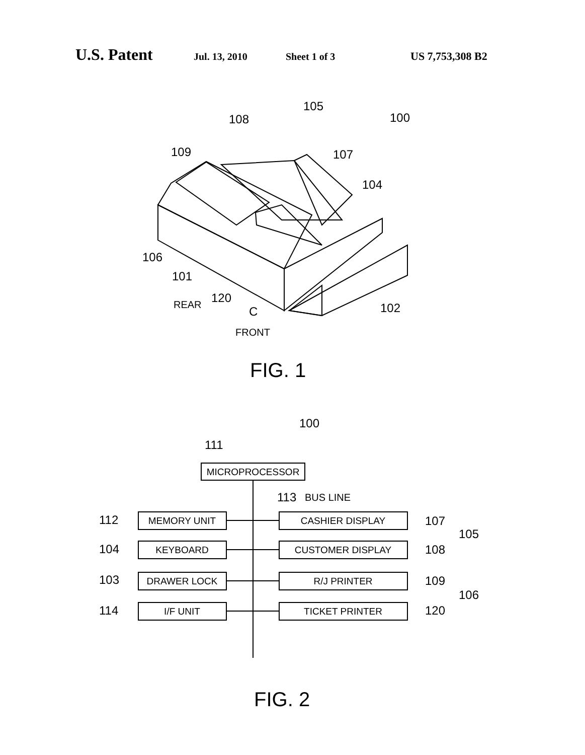U.S. Patent Jul. 13, 2010 Sheet 1 of 3 US 7,753,308 B2
105
100
108
109
107
104
106
101
120
C
102
REAR
FRONT
FIG. 1
100
111
113
BUS LINE
112
104
103
114
107
108
109
120
105
106
FIG. 2
MICROPROCESSOR
MEMORY UNIT
CASHIER DISPLAY
KEYBOARD
CUSTOMER DISPLAY
DRAWER LOCK
R/J PRINTER
I/F UNIT
TICKET PRINTER